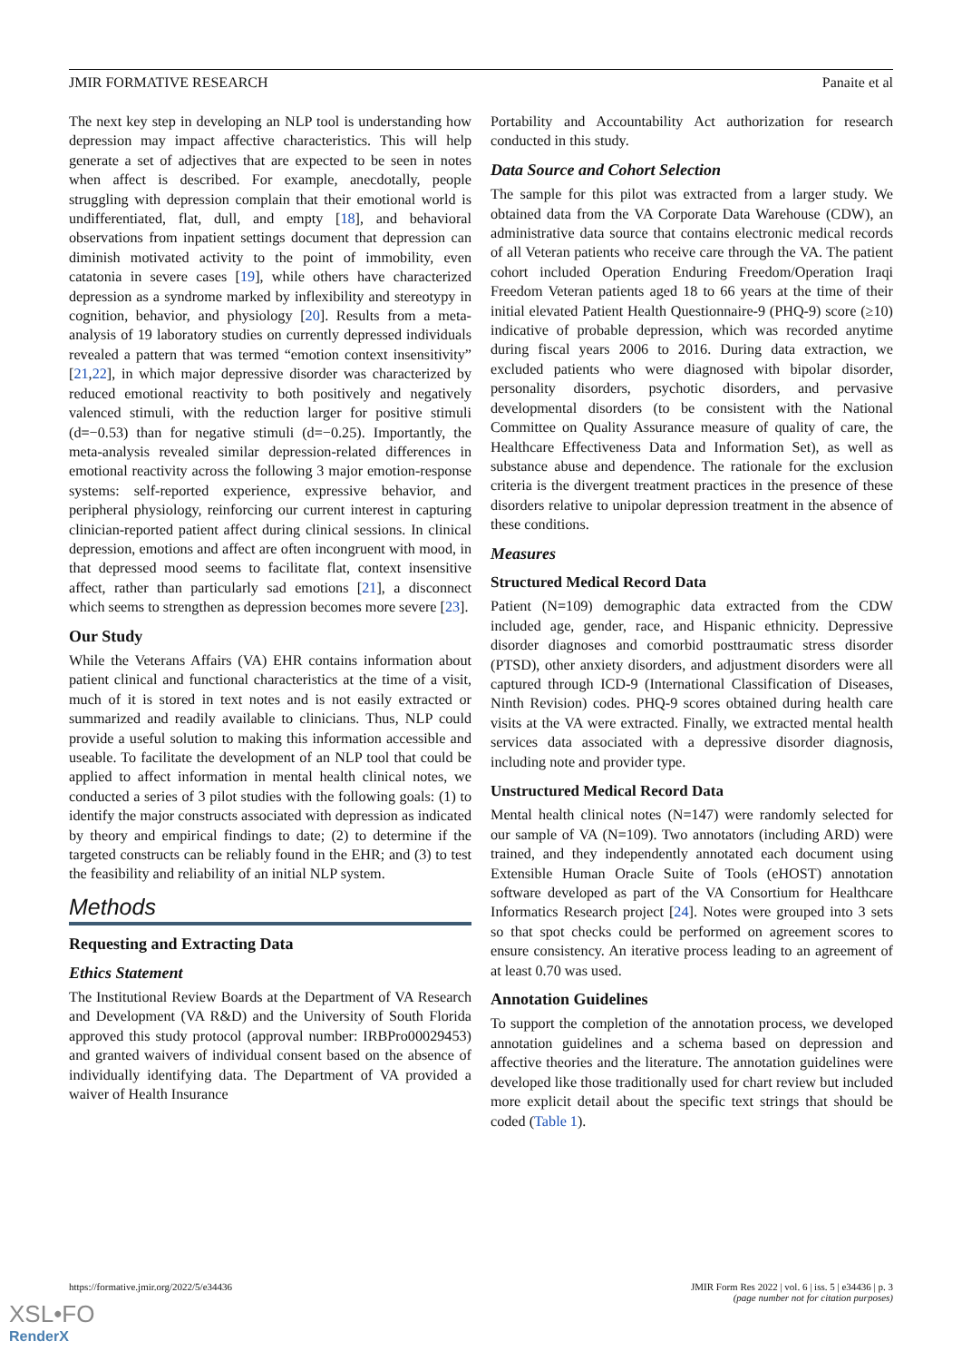JMIR FORMATIVE RESEARCH Panaite et al
The next key step in developing an NLP tool is understanding how depression may impact affective characteristics. This will help generate a set of adjectives that are expected to be seen in notes when affect is described. For example, anecdotally, people struggling with depression complain that their emotional world is undifferentiated, flat, dull, and empty [18], and behavioral observations from inpatient settings document that depression can diminish motivated activity to the point of immobility, even catatonia in severe cases [19], while others have characterized depression as a syndrome marked by inflexibility and stereotypy in cognition, behavior, and physiology [20]. Results from a meta-analysis of 19 laboratory studies on currently depressed individuals revealed a pattern that was termed “emotion context insensitivity” [21,22], in which major depressive disorder was characterized by reduced emotional reactivity to both positively and negatively valenced stimuli, with the reduction larger for positive stimuli (d=−0.53) than for negative stimuli (d=−0.25). Importantly, the meta-analysis revealed similar depression-related differences in emotional reactivity across the following 3 major emotion-response systems: self-reported experience, expressive behavior, and peripheral physiology, reinforcing our current interest in capturing clinician-reported patient affect during clinical sessions. In clinical depression, emotions and affect are often incongruent with mood, in that depressed mood seems to facilitate flat, context insensitive affect, rather than particularly sad emotions [21], a disconnect which seems to strengthen as depression becomes more severe [23].
Our Study
While the Veterans Affairs (VA) EHR contains information about patient clinical and functional characteristics at the time of a visit, much of it is stored in text notes and is not easily extracted or summarized and readily available to clinicians. Thus, NLP could provide a useful solution to making this information accessible and useable. To facilitate the development of an NLP tool that could be applied to affect information in mental health clinical notes, we conducted a series of 3 pilot studies with the following goals: (1) to identify the major constructs associated with depression as indicated by theory and empirical findings to date; (2) to determine if the targeted constructs can be reliably found in the EHR; and (3) to test the feasibility and reliability of an initial NLP system.
Methods
Requesting and Extracting Data
Ethics Statement
The Institutional Review Boards at the Department of VA Research and Development (VA R&D) and the University of South Florida approved this study protocol (approval number: IRBPro00029453) and granted waivers of individual consent based on the absence of individually identifying data. The Department of VA provided a waiver of Health Insurance
Portability and Accountability Act authorization for research conducted in this study.
Data Source and Cohort Selection
The sample for this pilot was extracted from a larger study. We obtained data from the VA Corporate Data Warehouse (CDW), an administrative data source that contains electronic medical records of all Veteran patients who receive care through the VA. The patient cohort included Operation Enduring Freedom/Operation Iraqi Freedom Veteran patients aged 18 to 66 years at the time of their initial elevated Patient Health Questionnaire-9 (PHQ-9) score (≥10) indicative of probable depression, which was recorded anytime during fiscal years 2006 to 2016. During data extraction, we excluded patients who were diagnosed with bipolar disorder, personality disorders, psychotic disorders, and pervasive developmental disorders (to be consistent with the National Committee on Quality Assurance measure of quality of care, the Healthcare Effectiveness Data and Information Set), as well as substance abuse and dependence. The rationale for the exclusion criteria is the divergent treatment practices in the presence of these disorders relative to unipolar depression treatment in the absence of these conditions.
Measures
Structured Medical Record Data
Patient (N=109) demographic data extracted from the CDW included age, gender, race, and Hispanic ethnicity. Depressive disorder diagnoses and comorbid posttraumatic stress disorder (PTSD), other anxiety disorders, and adjustment disorders were all captured through ICD-9 (International Classification of Diseases, Ninth Revision) codes. PHQ-9 scores obtained during health care visits at the VA were extracted. Finally, we extracted mental health services data associated with a depressive disorder diagnosis, including note and provider type.
Unstructured Medical Record Data
Mental health clinical notes (N=147) were randomly selected for our sample of VA (N=109). Two annotators (including ARD) were trained, and they independently annotated each document using Extensible Human Oracle Suite of Tools (eHOST) annotation software developed as part of the VA Consortium for Healthcare Informatics Research project [24]. Notes were grouped into 3 sets so that spot checks could be performed on agreement scores to ensure consistency. An iterative process leading to an agreement of at least 0.70 was used.
Annotation Guidelines
To support the completion of the annotation process, we developed annotation guidelines and a schema based on depression and affective theories and the literature. The annotation guidelines were developed like those traditionally used for chart review but included more explicit detail about the specific text strings that should be coded (Table 1).
https://formative.jmir.org/2022/5/e34436 JMIR Form Res 2022 | vol. 6 | iss. 5 | e34436 | p. 3
(page number not for citation purposes)
XSL•FO
RenderX